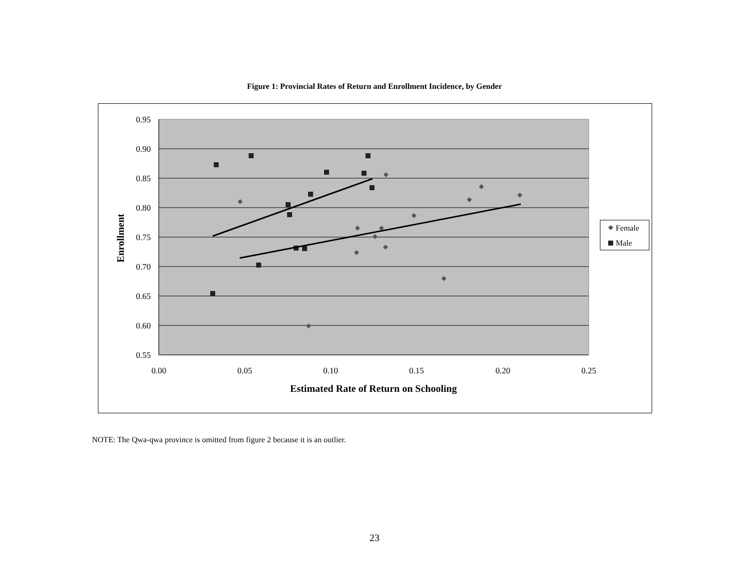Figure 1: Provincial Rates of Return and Enrollment Incidence, by Gender
0.95
0.90
0.85
0.80
0.75
0.70
0.65
0.60
0.55
0.00
0.05
0.10
0.15
0.20
0.25
Estimated Rate of Return on Schooling
Enrollment
Female
Male
NOTE: The Qwa-qwa province is omitted from figure 2 because it is an outlier.
23